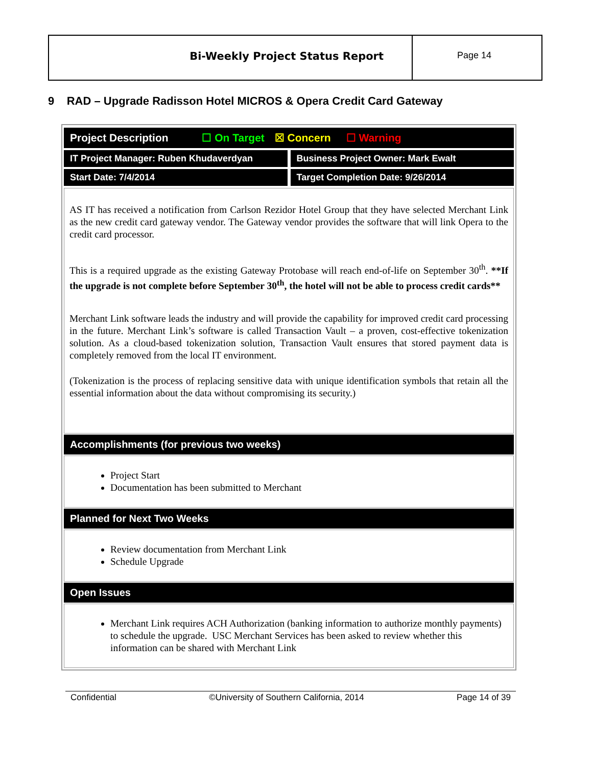Bi-Weekly Project Status Report
Page 14
9 RAD – Upgrade Radisson Hotel MICROS & Opera Credit Card Gateway
Project Description ☐ On Target ☒ Concern ☐ Warning
IT Project Manager: Ruben Khudaverdyan
Business Project Owner: Mark Ewalt
Start Date: 7/4/2014 Target Completion Date: 9/26/2014
AS IT has received a notification from Carlson Rezidor Hotel Group that they have selected Merchant Link as the new credit card gateway vendor. The Gateway vendor provides the software that will link Opera to the credit card processor.
This is a required upgrade as the existing Gateway Protobase will reach end-of-life on September 30<sup>th</sup>. **If the upgrade is not complete before September 30<sup>th</sup>, the hotel will not be able to process credit cards**
Merchant Link software leads the industry and will provide the capability for improved credit card processing in the future. Merchant Link’s software is called Transaction Vault – a proven, cost-effective tokenization solution. As a cloud-based tokenization solution, Transaction Vault ensures that stored payment data is completely removed from the local IT environment.
(Tokenization is the process of replacing sensitive data with unique identification symbols that retain all the essential information about the data without compromising its security.)
Accomplishments (for previous two weeks)
Project Start
Documentation has been submitted to Merchant
Planned for Next Two Weeks
Review documentation from Merchant Link
Schedule Upgrade
Open Issues
Merchant Link requires ACH Authorization (banking information to authorize monthly payments) to schedule the upgrade. USC Merchant Services has been asked to review whether this information can be shared with Merchant Link
Confidential ©University of Southern California, 2014 Page 14 of 39